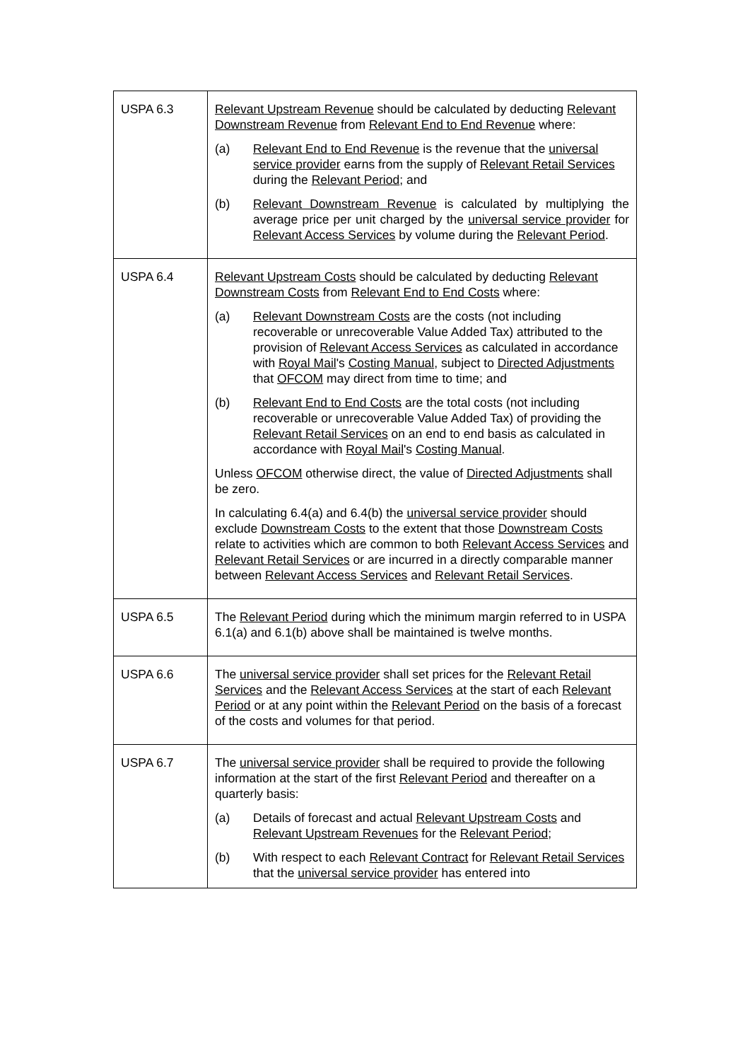| USPA 6.3 | Relevant Upstream Revenue should be calculated by deducting Relevant Downstream Revenue from Relevant End to End Revenue where: (a) Relevant End to End Revenue is the revenue that the universal service provider earns from the supply of Relevant Retail Services during the Relevant Period ; and (b) Relevant Downstream Revenue is calculated by multiplying the average price per unit charged by the universal service provider for Relevant Access Services by volume during the Relevant Period . |
| USPA 6.4 | Relevant Upstream Costs should be calculated by deducting Relevant Downstream Costs from Relevant End to End Costs where: (a) Relevant Downstream Costs are the costs (not including recoverable or unrecoverable Value Added Tax) attributed to the provision of Relevant Access Services as calculated in accordance with Royal Mail 's Costing Manual , subject to Directed Adjustments that OFCOM may direct from time to time; and (b) Relevant End to End Costs are the total costs (not including recoverable or unrecoverable Value Added Tax) of providing the Relevant Retail Services on an end to end basis as calculated in accordance with Royal Mail 's Costing Manual . Unless OFCOM otherwise direct, the value of Directed Adjustments shall be zero. In calculating 6.4(a) and 6.4(b) the universal service provider should exclude Downstream Costs to the extent that those Downstream Costs relate to activities which are common to both Relevant Access Services and Relevant Retail Services or are incurred in a directly comparable manner between Relevant Access Services and Relevant Retail Services . |
| USPA 6.5 | The Relevant Period during which the minimum margin referred to in USPA 6.1(a) and 6.1(b) above shall be maintained is twelve months. |
| USPA 6.6 | The universal service provider shall set prices for the Relevant Retail Services and the Relevant Access Services at the start of each Relevant Period or at any point within the Relevant Period on the basis of a forecast of the costs and volumes for that period. |
| USPA 6.7 | The universal service provider shall be required to provide the following information at the start of the first Relevant Period and thereafter on a quarterly basis: (a) Details of forecast and actual Relevant Upstream Costs and Relevant Upstream Revenues for the Relevant Period ; (b) With respect to each Relevant Contract for Relevant Retail Services that the universal service provider has entered into |